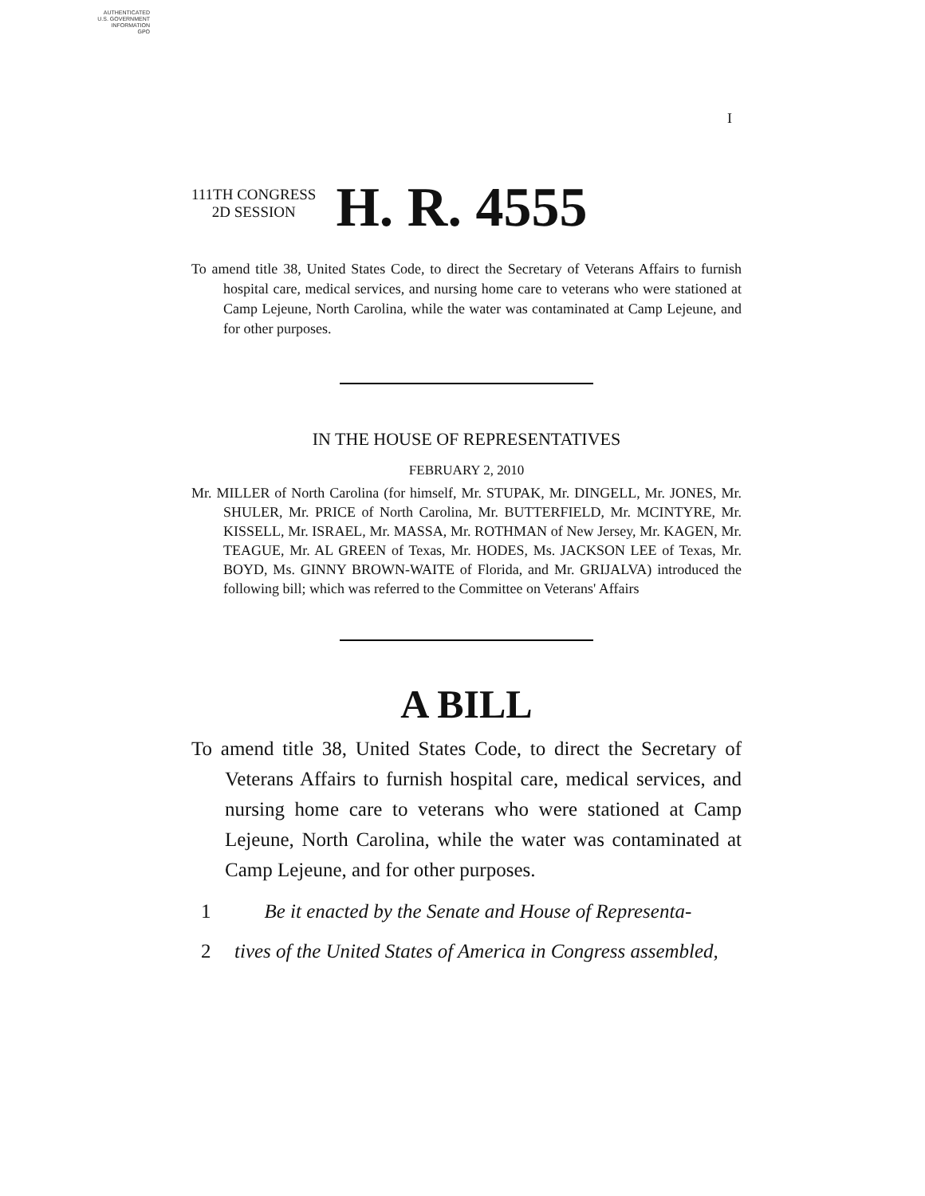AUTHENTICATED
U.S. GOVERNMENT
INFORMATION
GPO
I
111TH CONGRESS
2D SESSION H. R. 4555
To amend title 38, United States Code, to direct the Secretary of Veterans Affairs to furnish hospital care, medical services, and nursing home care to veterans who were stationed at Camp Lejeune, North Carolina, while the water was contaminated at Camp Lejeune, and for other purposes.
IN THE HOUSE OF REPRESENTATIVES
FEBRUARY 2, 2010
Mr. MILLER of North Carolina (for himself, Mr. STUPAK, Mr. DINGELL, Mr. JONES, Mr. SHULER, Mr. PRICE of North Carolina, Mr. BUTTERFIELD, Mr. MCINTYRE, Mr. KISSELL, Mr. ISRAEL, Mr. MASSA, Mr. ROTHMAN of New Jersey, Mr. KAGEN, Mr. TEAGUE, Mr. AL GREEN of Texas, Mr. HODES, Ms. JACKSON LEE of Texas, Mr. BOYD, Ms. GINNY BROWN-WAITE of Florida, and Mr. GRIJALVA) introduced the following bill; which was referred to the Committee on Veterans' Affairs
A BILL
To amend title 38, United States Code, to direct the Secretary of Veterans Affairs to furnish hospital care, medical services, and nursing home care to veterans who were stationed at Camp Lejeune, North Carolina, while the water was contaminated at Camp Lejeune, and for other purposes.
1 Be it enacted by the Senate and House of Representa-
2 tives of the United States of America in Congress assembled,